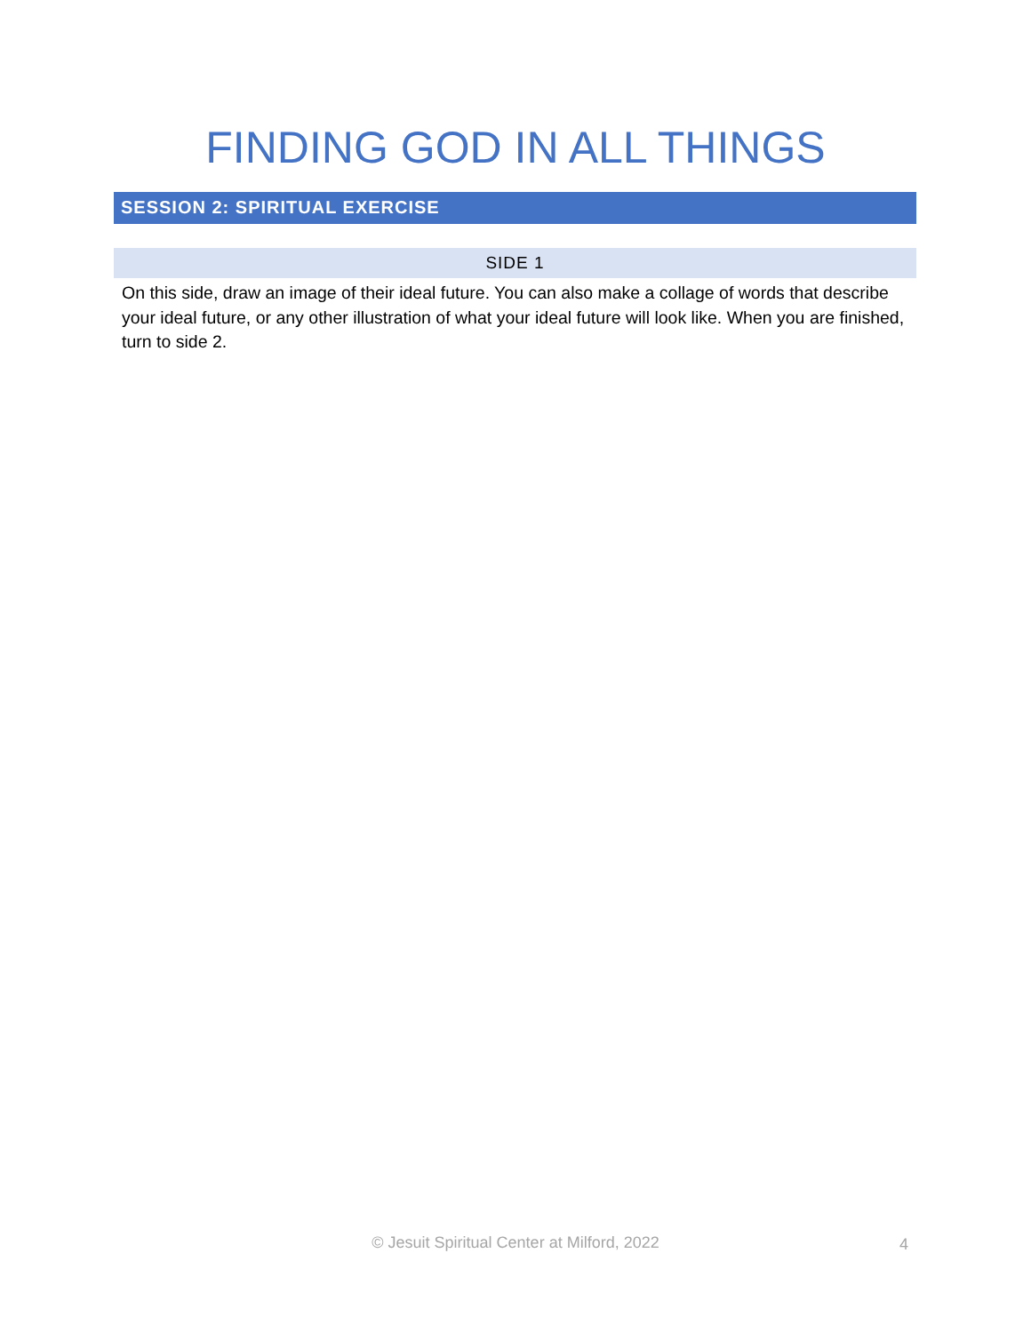FINDING GOD IN ALL THINGS
SESSION 2: SPIRITUAL EXERCISE
SIDE 1
On this side, draw an image of their ideal future. You can also make a collage of words that describe your ideal future, or any other illustration of what your ideal future will look like. When you are finished, turn to side 2.
© Jesuit Spiritual Center at Milford, 2022 4